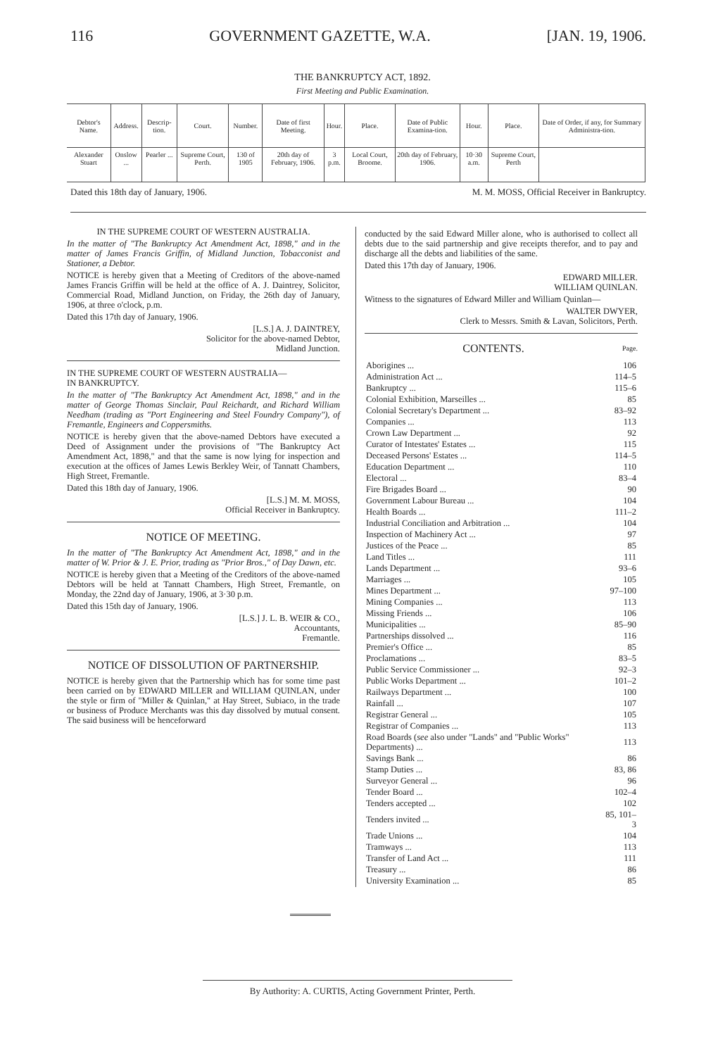116 GOVERNMENT GAZETTE, W.A. [JAN. 19, 1906.
THE BANKRUPTCY ACT, 1892.
First Meeting and Public Examination.
| Debtor's Name. | Address. | Descrip-tion. | Court. | Number. | Date of first Meeting. | Hour. | Place. | Date of Public Examina-tion. | Hour. | Place. | Date of Order, if any, for Summary Administra-tion. |
| --- | --- | --- | --- | --- | --- | --- | --- | --- | --- | --- | --- |
| Alexander Stuart | Onslow ... | Pearler ... | Supreme Court, Perth. | 130 of 1905 | 20th day of February, 1906. | 3 p.m. | Local Court, Broome. | 20th day of February, 1906. | 10·30 a.m. | Supreme Court, Perth | |
Dated this 18th day of January, 1906. M. M. MOSS, Official Receiver in Bankruptcy.
IN THE SUPREME COURT OF WESTERN AUSTRALIA.
In the matter of "The Bankruptcy Act Amendment Act, 1898," and in the matter of James Francis Griffin, of Midland Junction, Tobacconist and Stationer, a Debtor.
NOTICE is hereby given that a Meeting of Creditors of the above-named James Francis Griffin will be held at the office of A. J. Daintrey, Solicitor, Commercial Road, Midland Junction, on Friday, the 26th day of January, 1906, at three o'clock, p.m.
Dated this 17th day of January, 1906.
[L.S.] A. J. DAINTREY,
Solicitor for the above-named Debtor,
Midland Junction.
IN THE SUPREME COURT OF WESTERN AUSTRALIA—
IN BANKRUPTCY.
In the matter of "The Bankruptcy Act Amendment Act, 1898," and in the matter of George Thomas Sinclair, Paul Reichardt, and Richard William Needham (trading as "Port Engineering and Steel Foundry Company"), of Fremantle, Engineers and Coppersmiths.
NOTICE is hereby given that the above-named Debtors have executed a Deed of Assignment under the provisions of "The Bankruptcy Act Amendment Act, 1898," and that the same is now lying for inspection and execution at the offices of James Lewis Berkley Weir, of Tannatt Chambers, High Street, Fremantle.
Dated this 18th day of January, 1906.
[L.S.] M. M. MOSS,
Official Receiver in Bankruptcy.
NOTICE OF MEETING.
In the matter of "The Bankruptcy Act Amendment Act, 1898," and in the matter of W. Prior & J. E. Prior, trading as "Prior Bros.," of Day Dawn, etc.
NOTICE is hereby given that a Meeting of the Creditors of the above-named Debtors will be held at Tannatt Chambers, High Street, Fremantle, on Monday, the 22nd day of January, 1906, at 3·30 p.m.
Dated this 15th day of January, 1906.
[L.S.] J. L. B. WEIR & CO.,
Accountants,
Fremantle.
NOTICE OF DISSOLUTION OF PARTNERSHIP.
NOTICE is hereby given that the Partnership which has for some time past been carried on by EDWARD MILLER and WILLIAM QUINLAN, under the style or firm of "Miller & Quinlan," at Hay Street, Subiaco, in the trade or business of Produce Merchants was this day dissolved by mutual consent. The said business will be henceforward
conducted by the said Edward Miller alone, who is authorised to collect all debts due to the said partnership and give receipts therefor, and to pay and discharge all the debts and liabilities of the same.
Dated this 17th day of January, 1906.
EDWARD MILLER.
WILLIAM QUINLAN.
Witness to the signatures of Edward Miller and William Quinlan—
WALTER DWYER,
Clerk to Messrs. Smith & Lavan, Solicitors, Perth.
CONTENTS. Page.
| Aborigines ... | 106 |
| Administration Act ... | 114–5 |
| Bankruptcy ... | 115–6 |
| Colonial Exhibition, Marseilles ... | 85 |
| Colonial Secretary's Department ... | 83–92 |
| Companies ... | 113 |
| Crown Law Department ... | 92 |
| Curator of Intestates' Estates ... | 115 |
| Deceased Persons' Estates ... | 114–5 |
| Education Department ... | 110 |
| Electoral ... | 83–4 |
| Fire Brigades Board ... | 90 |
| Government Labour Bureau ... | 104 |
| Health Boards ... | 111–2 |
| Industrial Conciliation and Arbitration ... | 104 |
| Inspection of Machinery Act ... | 97 |
| Justices of the Peace ... | 85 |
| Land Titles ... | 111 |
| Lands Department ... | 93–6 |
| Marriages ... | 105 |
| Mines Department ... | 97–100 |
| Mining Companies ... | 113 |
| Missing Friends ... | 106 |
| Municipalities ... | 85–90 |
| Partnerships dissolved ... | 116 |
| Premier's Office ... | 85 |
| Proclamations ... | 83–5 |
| Public Service Commissioner ... | 92–3 |
| Public Works Department ... | 101–2 |
| Railways Department ... | 100 |
| Rainfall ... | 107 |
| Registrar General ... | 105 |
| Registrar of Companies ... | 113 |
| Road Boards ( see also under "Lands" and "Public Works" Departments) ... | 113 |
| Savings Bank ... | 86 |
| Stamp Duties ... | 83, 86 |
| Surveyor General ... | 96 |
| Tender Board ... | 102–4 |
| Tenders accepted ... | 102 |
| Tenders invited ... | 85, 101–3 |
| Trade Unions ... | 104 |
| Tramways ... | 113 |
| Transfer of Land Act ... | 111 |
| Treasury ... | 86 |
| University Examination ... | 85 |
By Authority: A. CURTIS, Acting Government Printer, Perth.